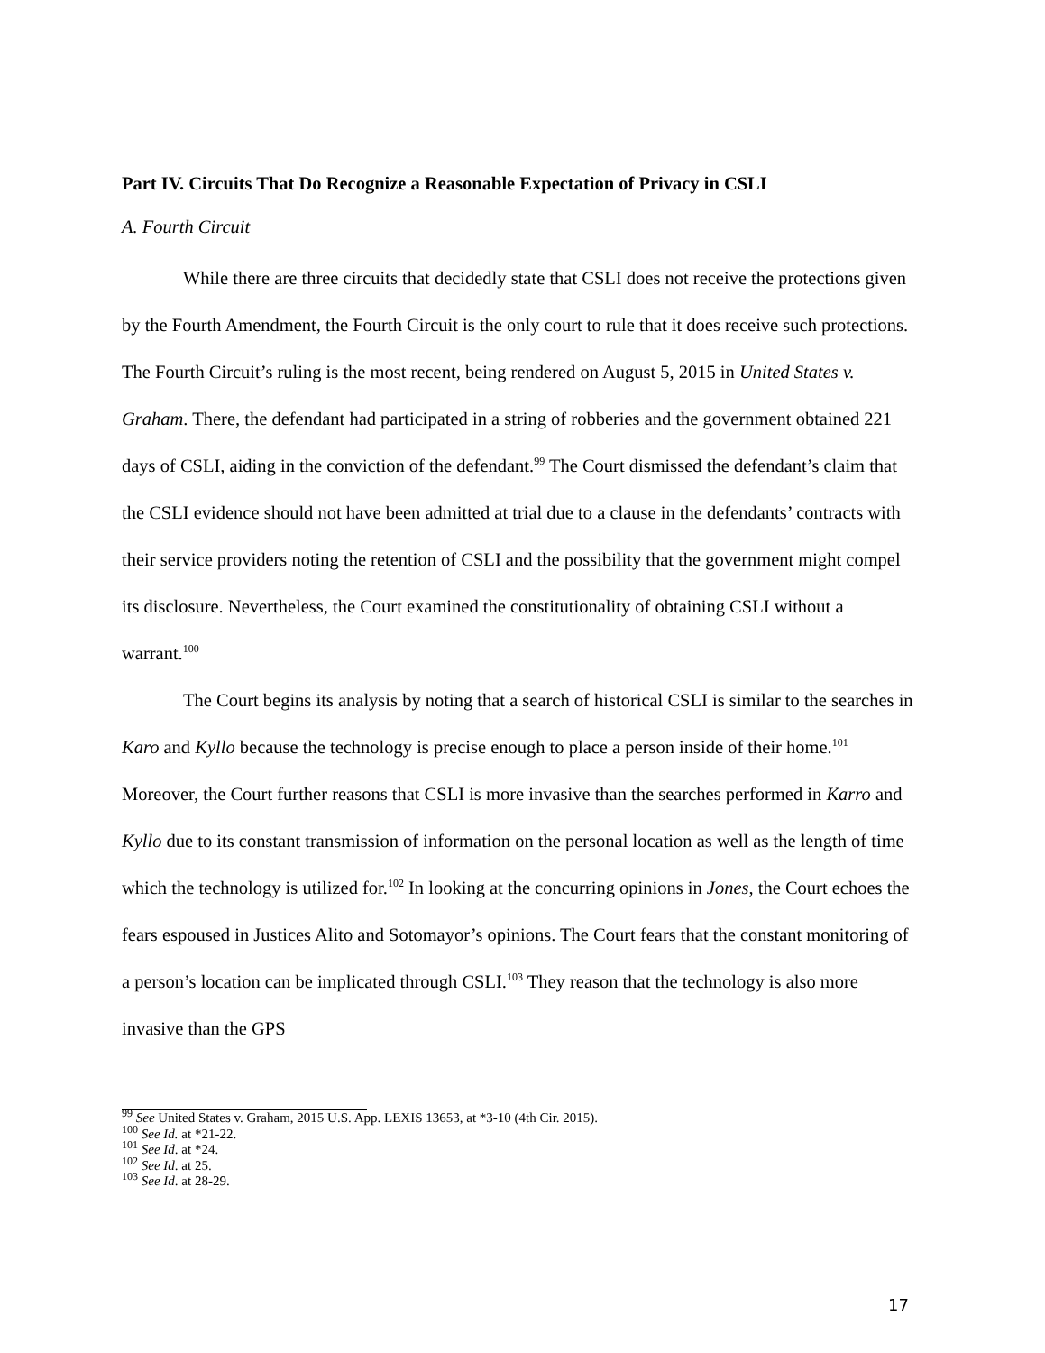Part IV. Circuits That Do Recognize a Reasonable Expectation of Privacy in CSLI
A. Fourth Circuit
While there are three circuits that decidedly state that CSLI does not receive the protections given by the Fourth Amendment, the Fourth Circuit is the only court to rule that it does receive such protections. The Fourth Circuit’s ruling is the most recent, being rendered on August 5, 2015 in United States v. Graham. There, the defendant had participated in a string of robberies and the government obtained 221 days of CSLI, aiding in the conviction of the defendant.<sup>99</sup> The Court dismissed the defendant’s claim that the CSLI evidence should not have been admitted at trial due to a clause in the defendants’ contracts with their service providers noting the retention of CSLI and the possibility that the government might compel its disclosure. Nevertheless, the Court examined the constitutionality of obtaining CSLI without a warrant.<sup>100</sup>
The Court begins its analysis by noting that a search of historical CSLI is similar to the searches in Karo and Kyllo because the technology is precise enough to place a person inside of their home.<sup>101</sup> Moreover, the Court further reasons that CSLI is more invasive than the searches performed in Karro and Kyllo due to its constant transmission of information on the personal location as well as the length of time which the technology is utilized for.<sup>102</sup> In looking at the concurring opinions in Jones, the Court echoes the fears espoused in Justices Alito and Sotomayor’s opinions. The Court fears that the constant monitoring of a person’s location can be implicated through CSLI.<sup>103</sup> They reason that the technology is also more invasive than the GPS
<sup>99</sup> See United States v. Graham, 2015 U.S. App. LEXIS 13653, at *3-10 (4th Cir. 2015).
<sup>100</sup> See Id. at *21-22.
<sup>101</sup> See Id. at *24.
<sup>102</sup> See Id. at 25.
<sup>103</sup> See Id. at 28-29.
17